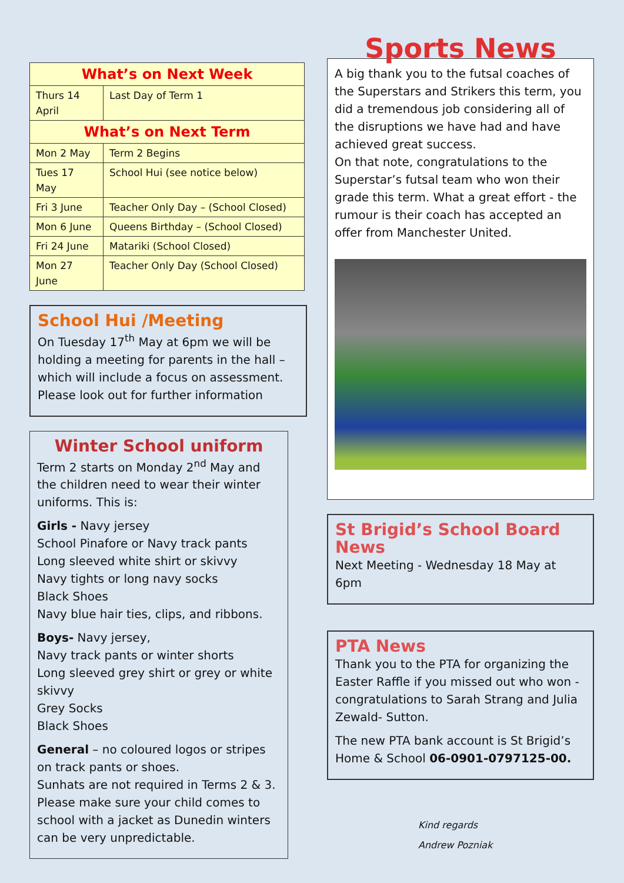| What’s on Next Week | |
| --- | --- |
| Thurs 14 April | Last Day of Term 1 |
| What’s on Next Term | |
| Mon 2 May | Term 2 Begins |
| Tues 17 May | School Hui (see notice below) |
| Fri 3 June | Teacher Only Day – (School Closed) |
| Mon 6 June | Queens Birthday – (School Closed) |
| Fri 24 June | Matariki (School Closed) |
| Mon 27 June | Teacher Only Day (School Closed) |
School Hui /Meeting
On Tuesday 17<sup>th</sup> May at 6pm we will be holding a meeting for parents in the hall – which will include a focus on assessment. Please look out for further information
Winter School uniform
Term 2 starts on Monday 2<sup>nd</sup> May and the children need to wear their winter uniforms. This is:
Girls - Navy jersey
School Pinafore or Navy track pants
Long sleeved white shirt or skivvy
Navy tights or long navy socks
Black Shoes
Navy blue hair ties, clips, and ribbons.
Boys- Navy jersey,
Navy track pants or winter shorts
Long sleeved grey shirt or grey or white skivvy
Grey Socks
Black Shoes
General – no coloured logos or stripes on track pants or shoes.
Sunhats are not required in Terms 2 & 3. Please make sure your child comes to school with a jacket as Dunedin winters can be very unpredictable.
Sports News
A big thank you to the futsal coaches of the Superstars and Strikers this term, you did a tremendous job considering all of the disruptions we have had and have achieved great success.
On that note, congratulations to the Superstar’s futsal team who won their grade this term. What a great effort - the rumour is their coach has accepted an offer from Manchester United.
St Brigid’s School Board News
Next Meeting - Wednesday 18 May at 6pm
PTA News
Thank you to the PTA for organizing the Easter Raffle if you missed out who won - congratulations to Sarah Strang and Julia Zewald- Sutton.
The new PTA bank account is St Brigid’s Home & School 06-0901-0797125-00.
Kind regards
Andrew Pozniak